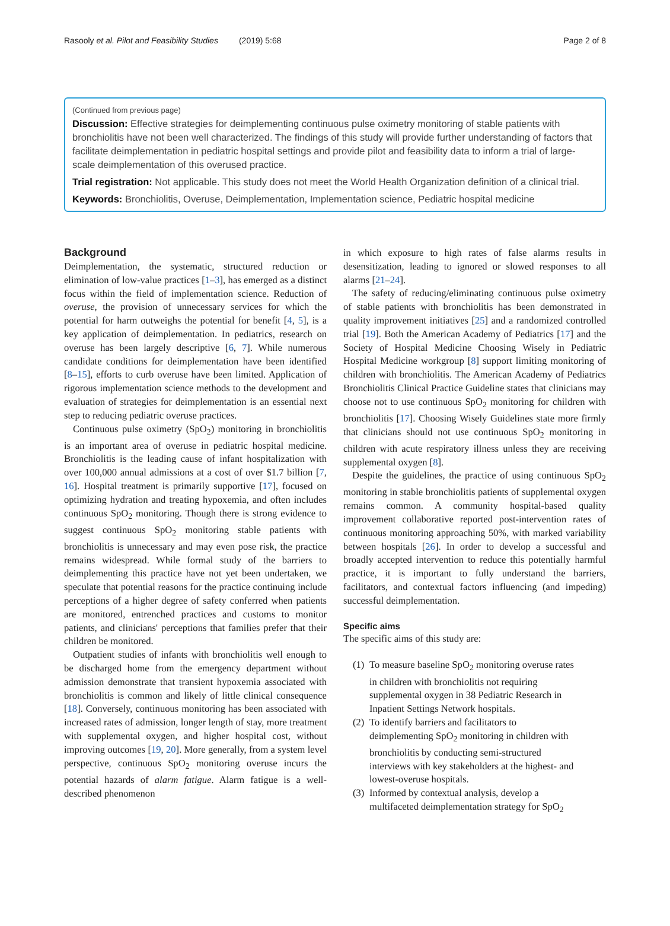Rasooly et al. Pilot and Feasibility Studies (2019) 5:68 Page 2 of 8
(Continued from previous page)
Discussion: Effective strategies for deimplementing continuous pulse oximetry monitoring of stable patients with bronchiolitis have not been well characterized. The findings of this study will provide further understanding of factors that facilitate deimplementation in pediatric hospital settings and provide pilot and feasibility data to inform a trial of large-scale deimplementation of this overused practice.
Trial registration: Not applicable. This study does not meet the World Health Organization definition of a clinical trial.
Keywords: Bronchiolitis, Overuse, Deimplementation, Implementation science, Pediatric hospital medicine
Background
Deimplementation, the systematic, structured reduction or elimination of low-value practices [1–3], has emerged as a distinct focus within the field of implementation science. Reduction of overuse, the provision of unnecessary services for which the potential for harm outweighs the potential for benefit [4, 5], is a key application of deimplementation. In pediatrics, research on overuse has been largely descriptive [6, 7]. While numerous candidate conditions for deimplementation have been identified [8–15], efforts to curb overuse have been limited. Application of rigorous implementation science methods to the development and evaluation of strategies for deimplementation is an essential next step to reducing pediatric overuse practices.
Continuous pulse oximetry (SpO<sub>2</sub>) monitoring in bronchiolitis is an important area of overuse in pediatric hospital medicine. Bronchiolitis is the leading cause of infant hospitalization with over 100,000 annual admissions at a cost of over $1.7 billion [7, 16]. Hospital treatment is primarily supportive [17], focused on optimizing hydration and treating hypoxemia, and often includes continuous SpO<sub>2</sub> monitoring. Though there is strong evidence to suggest continuous SpO<sub>2</sub> monitoring stable patients with bronchiolitis is unnecessary and may even pose risk, the practice remains widespread. While formal study of the barriers to deimplementing this practice have not yet been undertaken, we speculate that potential reasons for the practice continuing include perceptions of a higher degree of safety conferred when patients are monitored, entrenched practices and customs to monitor patients, and clinicians' perceptions that families prefer that their children be monitored.
Outpatient studies of infants with bronchiolitis well enough to be discharged home from the emergency department without admission demonstrate that transient hypoxemia associated with bronchiolitis is common and likely of little clinical consequence [18]. Conversely, continuous monitoring has been associated with increased rates of admission, longer length of stay, more treatment with supplemental oxygen, and higher hospital cost, without improving outcomes [19, 20]. More generally, from a system level perspective, continuous SpO<sub>2</sub> monitoring overuse incurs the potential hazards of alarm fatigue. Alarm fatigue is a well-described phenomenon
in which exposure to high rates of false alarms results in desensitization, leading to ignored or slowed responses to all alarms [21–24].
The safety of reducing/eliminating continuous pulse oximetry of stable patients with bronchiolitis has been demonstrated in quality improvement initiatives [25] and a randomized controlled trial [19]. Both the American Academy of Pediatrics [17] and the Society of Hospital Medicine Choosing Wisely in Pediatric Hospital Medicine workgroup [8] support limiting monitoring of children with bronchiolitis. The American Academy of Pediatrics Bronchiolitis Clinical Practice Guideline states that clinicians may choose not to use continuous SpO<sub>2</sub> monitoring for children with bronchiolitis [17]. Choosing Wisely Guidelines state more firmly that clinicians should not use continuous SpO<sub>2</sub> monitoring in children with acute respiratory illness unless they are receiving supplemental oxygen [8].
Despite the guidelines, the practice of using continuous SpO<sub>2</sub> monitoring in stable bronchiolitis patients of supplemental oxygen remains common. A community hospital-based quality improvement collaborative reported post-intervention rates of continuous monitoring approaching 50%, with marked variability between hospitals [26]. In order to develop a successful and broadly accepted intervention to reduce this potentially harmful practice, it is important to fully understand the barriers, facilitators, and contextual factors influencing (and impeding) successful deimplementation.
Specific aims
The specific aims of this study are:
(1)
To measure baseline SpO<sub>2</sub> monitoring overuse rates in children with bronchiolitis not requiring supplemental oxygen in 38 Pediatric Research in Inpatient Settings Network hospitals.
(2)
To identify barriers and facilitators to deimplementing SpO<sub>2</sub> monitoring in children with bronchiolitis by conducting semi-structured interviews with key stakeholders at the highest- and lowest-overuse hospitals.
(3)
Informed by contextual analysis, develop a multifaceted deimplementation strategy for SpO<sub>2</sub>